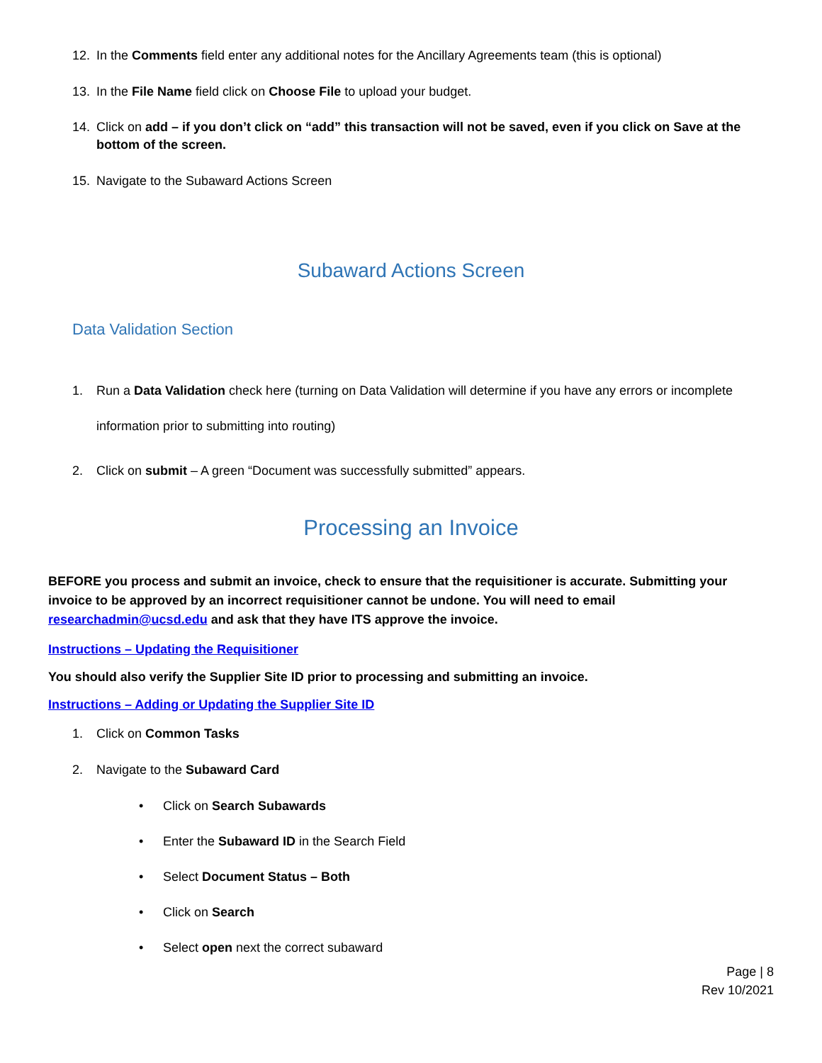12. In the Comments field enter any additional notes for the Ancillary Agreements team (this is optional)
13. In the File Name field click on Choose File to upload your budget.
14. Click on add – if you don’t click on “add” this transaction will not be saved, even if you click on Save at the bottom of the screen.
15. Navigate to the Subaward Actions Screen
Subaward Actions Screen
Data Validation Section
1. Run a Data Validation check here (turning on Data Validation will determine if you have any errors or incomplete information prior to submitting into routing)
2. Click on submit – A green “Document was successfully submitted” appears.
Processing an Invoice
BEFORE you process and submit an invoice, check to ensure that the requisitioner is accurate. Submitting your invoice to be approved by an incorrect requisitioner cannot be undone. You will need to email researchadmin@ucsd.edu and ask that they have ITS approve the invoice.
Instructions – Updating the Requisitioner
You should also verify the Supplier Site ID prior to processing and submitting an invoice.
Instructions – Adding or Updating the Supplier Site ID
1. Click on Common Tasks
2. Navigate to the Subaward Card
• Click on Search Subawards
• Enter the Subaward ID in the Search Field
• Select Document Status – Both
• Click on Search
• Select open next the correct subaward
Page | 8
Rev 10/2021